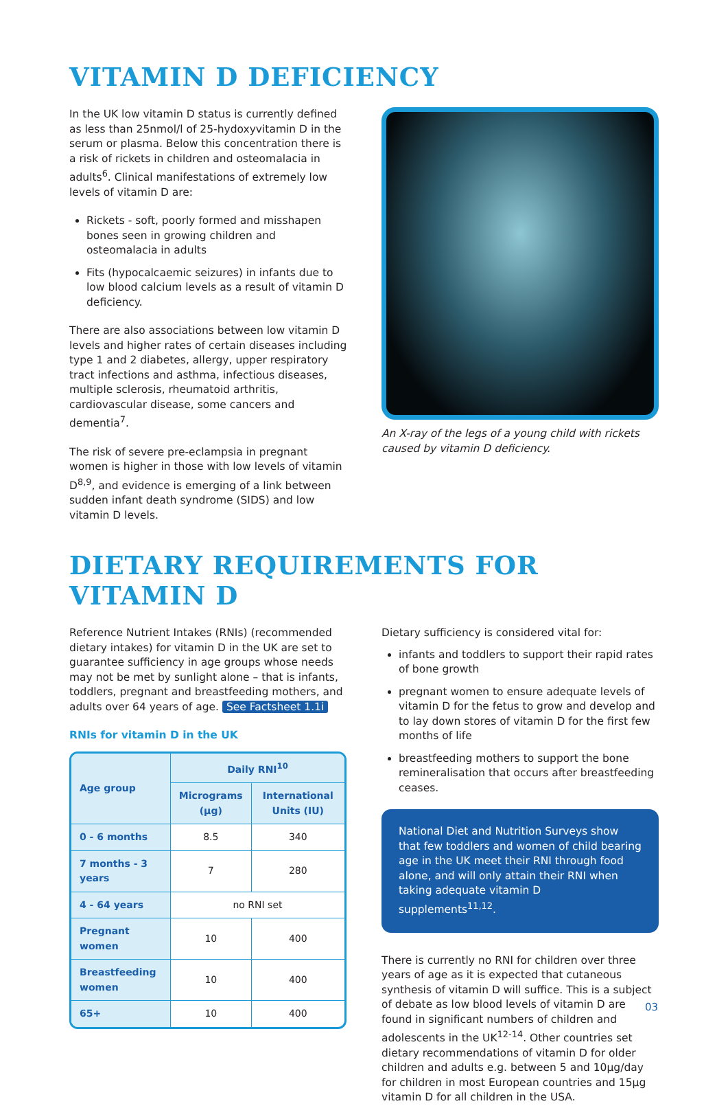VITAMIN D DEFICIENCY
In the UK low vitamin D status is currently defined as less than 25nmol/l of 25-hydoxyvitamin D in the serum or plasma. Below this concentration there is a risk of rickets in children and osteomalacia in adults<sup>6</sup>. Clinical manifestations of extremely low levels of vitamin D are:
Rickets - soft, poorly formed and misshapen bones seen in growing children and osteomalacia in adults
Fits (hypocalcaemic seizures) in infants due to low blood calcium levels as a result of vitamin D deficiency.
There are also associations between low vitamin D levels and higher rates of certain diseases including type 1 and 2 diabetes, allergy, upper respiratory tract infections and asthma, infectious diseases, multiple sclerosis, rheumatoid arthritis, cardiovascular disease, some cancers and dementia<sup>7</sup>.
The risk of severe pre-eclampsia in pregnant women is higher in those with low levels of vitamin D<sup>8,9</sup>, and evidence is emerging of a link between sudden infant death syndrome (SIDS) and low vitamin D levels.
An X-ray of the legs of a young child with rickets caused by vitamin D deficiency.
DIETARY REQUIREMENTS FOR VITAMIN D
Reference Nutrient Intakes (RNIs) (recommended dietary intakes) for vitamin D in the UK are set to guarantee sufficiency in age groups whose needs may not be met by sunlight alone – that is infants, toddlers, pregnant and breastfeeding mothers, and adults over 64 years of age. See Factsheet 1.1i
RNIs for vitamin D in the UK
| Age group | Daily RNI<sup>10</sup> | |
| --- | --- | --- |
| | Micrograms (µg) | International Units (IU) |
| 0 - 6 months | 8.5 | 340 |
| 7 months - 3 years | 7 | 280 |
| 4 - 64 years | no RNI set | |
| Pregnant women | 10 | 400 |
| Breastfeeding women | 10 | 400 |
| 65+ | 10 | 400 |
Dietary sufficiency is considered vital for:
infants and toddlers to support their rapid rates of bone growth
pregnant women to ensure adequate levels of vitamin D for the fetus to grow and develop and to lay down stores of vitamin D for the first few months of life
breastfeeding mothers to support the bone remineralisation that occurs after breastfeeding ceases.
National Diet and Nutrition Surveys show that few toddlers and women of child bearing age in the UK meet their RNI through food alone, and will only attain their RNI when taking adequate vitamin D supplements<sup>11,12</sup>.
There is currently no RNI for children over three years of age as it is expected that cutaneous synthesis of vitamin D will suffice. This is a subject of debate as low blood levels of vitamin D are found in significant numbers of children and adolescents in the UK<sup>12-14</sup>. Other countries set dietary recommendations of vitamin D for older children and adults e.g. between 5 and 10µg/day for children in most European countries and 15µg vitamin D for all children in the USA.
03